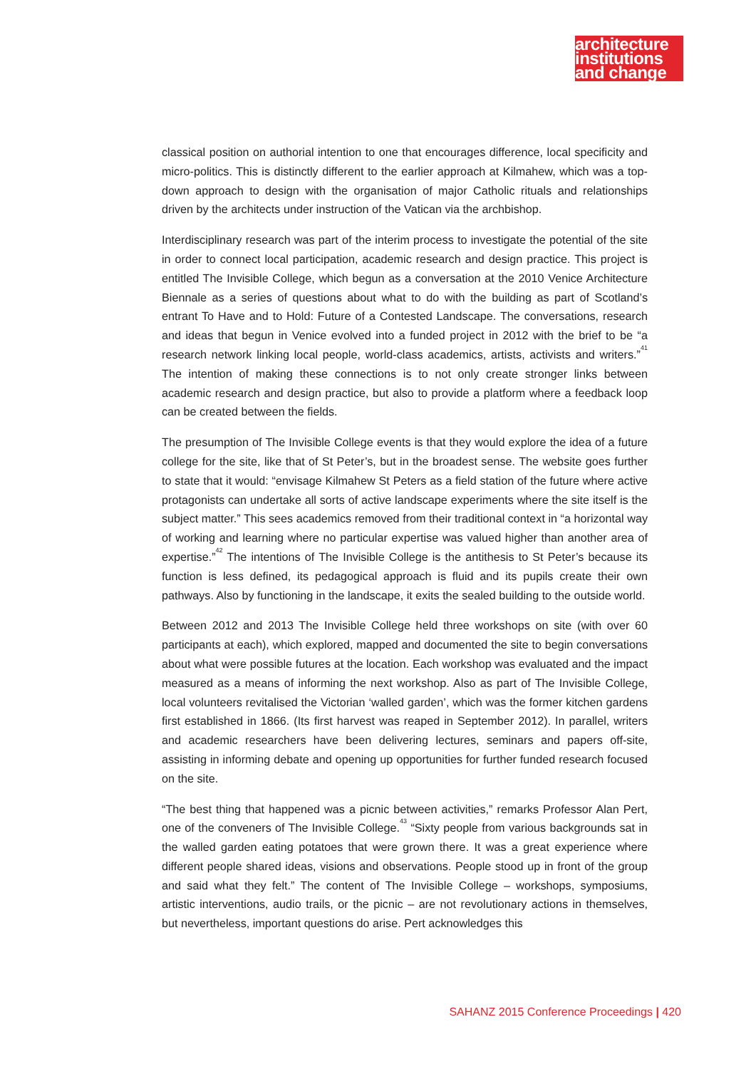architecture
institutions
and change
classical position on authorial intention to one that encourages difference, local specificity and micro-politics. This is distinctly different to the earlier approach at Kilmahew, which was a top-down approach to design with the organisation of major Catholic rituals and relationships driven by the architects under instruction of the Vatican via the archbishop.
Interdisciplinary research was part of the interim process to investigate the potential of the site in order to connect local participation, academic research and design practice. This project is entitled The Invisible College, which begun as a conversation at the 2010 Venice Architecture Biennale as a series of questions about what to do with the building as part of Scotland’s entrant To Have and to Hold: Future of a Contested Landscape. The conversations, research and ideas that begun in Venice evolved into a funded project in 2012 with the brief to be “a research network linking local people, world-class academics, artists, activists and writers.”<sup>41</sup> The intention of making these connections is to not only create stronger links between academic research and design practice, but also to provide a platform where a feedback loop can be created between the fields.
The presumption of The Invisible College events is that they would explore the idea of a future college for the site, like that of St Peter’s, but in the broadest sense. The website goes further to state that it would: “envisage Kilmahew St Peters as a field station of the future where active protagonists can undertake all sorts of active landscape experiments where the site itself is the subject matter.” This sees academics removed from their traditional context in “a horizontal way of working and learning where no particular expertise was valued higher than another area of expertise.”<sup>42</sup> The intentions of The Invisible College is the antithesis to St Peter’s because its function is less defined, its pedagogical approach is fluid and its pupils create their own pathways. Also by functioning in the landscape, it exits the sealed building to the outside world.
Between 2012 and 2013 The Invisible College held three workshops on site (with over 60 participants at each), which explored, mapped and documented the site to begin conversations about what were possible futures at the location. Each workshop was evaluated and the impact measured as a means of informing the next workshop. Also as part of The Invisible College, local volunteers revitalised the Victorian ‘walled garden’, which was the former kitchen gardens first established in 1866. (Its first harvest was reaped in September 2012). In parallel, writers and academic researchers have been delivering lectures, seminars and papers off-site, assisting in informing debate and opening up opportunities for further funded research focused on the site.
“The best thing that happened was a picnic between activities,” remarks Professor Alan Pert, one of the conveners of The Invisible College.<sup>43</sup> “Sixty people from various backgrounds sat in the walled garden eating potatoes that were grown there. It was a great experience where different people shared ideas, visions and observations. People stood up in front of the group and said what they felt.” The content of The Invisible College – workshops, symposiums, artistic interventions, audio trails, or the picnic – are not revolutionary actions in themselves, but nevertheless, important questions do arise. Pert acknowledges this
SAHANZ 2015 Conference Proceedings | 420